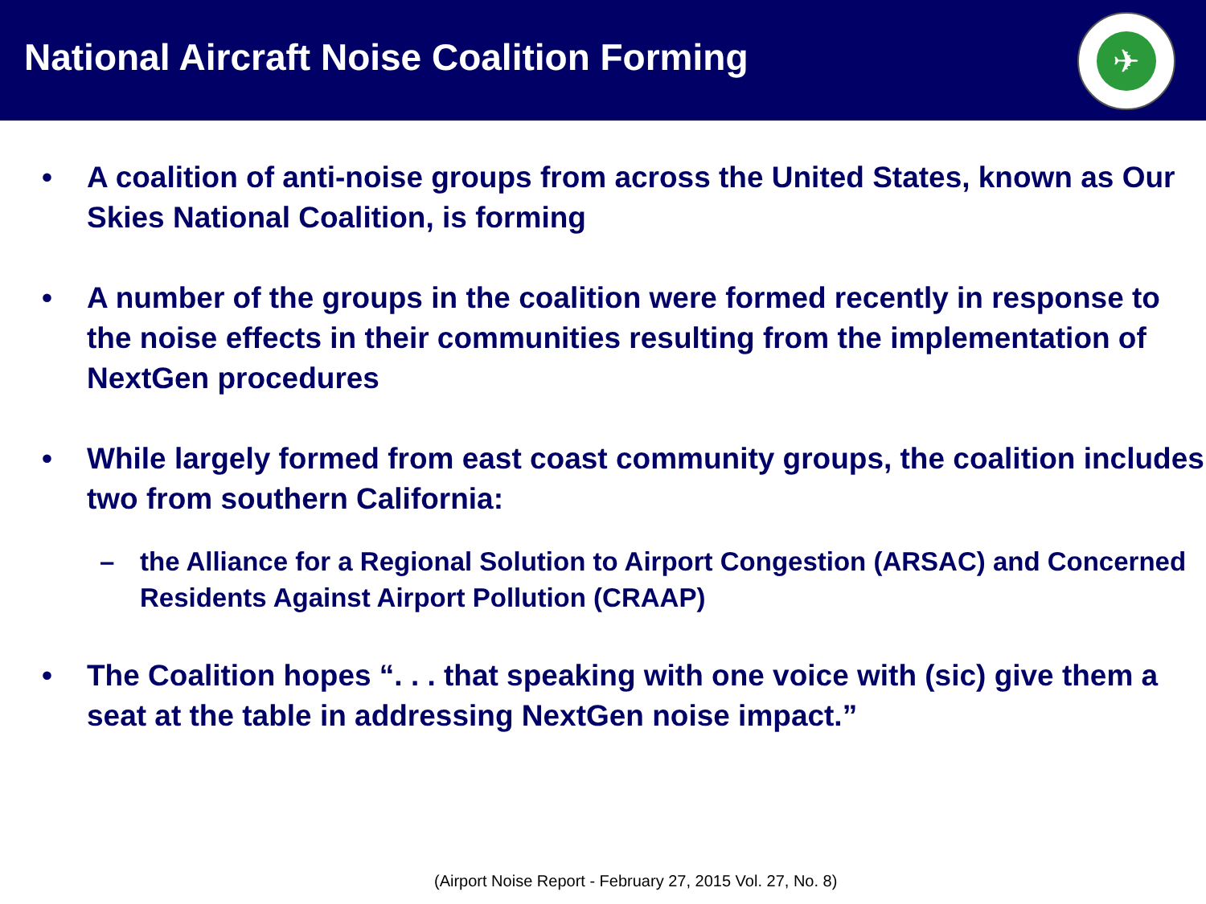National Aircraft Noise Coalition Forming
✈
• A coalition of anti-noise groups from across the United States, known as Our Skies National Coalition, is forming
• A number of the groups in the coalition were formed recently in response to the noise effects in their communities resulting from the implementation of NextGen procedures
• While largely formed from east coast community groups, the coalition includes two from southern California:
– the Alliance for a Regional Solution to Airport Congestion (ARSAC) and Concerned Residents Against Airport Pollution (CRAAP)
• The Coalition hopes “. . . that speaking with one voice with (sic) give them a seat at the table in addressing NextGen noise impact.”
(Airport Noise Report - February 27, 2015 Vol. 27, No. 8)